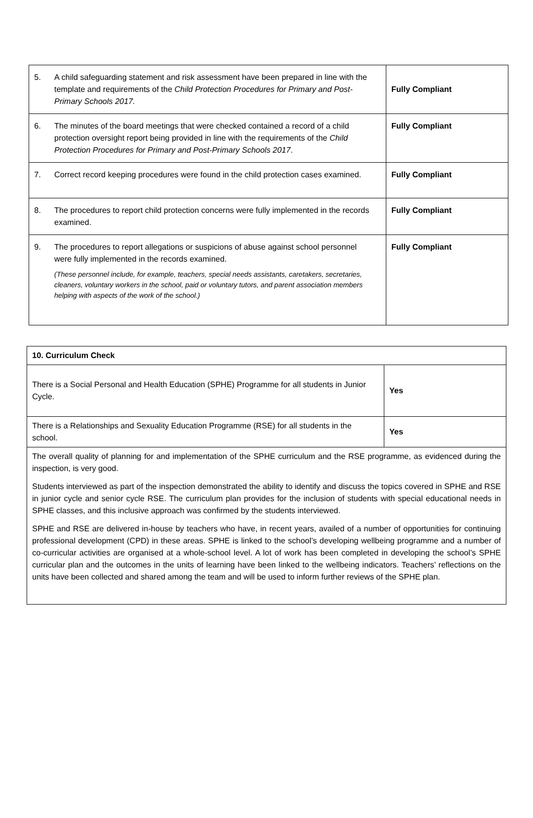| 5. A child safeguarding statement and risk assessment have been prepared in line with the template and requirements of the Child Protection Procedures for Primary and Post-Primary Schools 2017. | Fully Compliant |
| 6. The minutes of the board meetings that were checked contained a record of a child protection oversight report being provided in line with the requirements of the Child Protection Procedures for Primary and Post-Primary Schools 2017 . | Fully Compliant |
| 7. Correct record keeping procedures were found in the child protection cases examined. | Fully Compliant |
| 8. The procedures to report child protection concerns were fully implemented in the records examined. | Fully Compliant |
| 9. The procedures to report allegations or suspicions of abuse against school personnel were fully implemented in the records examined. (These personnel include, for example, teachers, special needs assistants, caretakers, secretaries, cleaners, voluntary workers in the school, paid or voluntary tutors, and parent association members helping with aspects of the work of the school.) | Fully Compliant |
| 10. Curriculum Check | |
| There is a Social Personal and Health Education (SPHE) Programme for all students in Junior Cycle. | Yes |
| There is a Relationships and Sexuality Education Programme (RSE) for all students in the school. | Yes |
| The overall quality of planning for and implementation of the SPHE curriculum and the RSE programme, as evidenced during the inspection, is very good. Students interviewed as part of the inspection demonstrated the ability to identify and discuss the topics covered in SPHE and RSE in junior cycle and senior cycle RSE. The curriculum plan provides for the inclusion of students with special educational needs in SPHE classes, and this inclusive approach was confirmed by the students interviewed. SPHE and RSE are delivered in-house by teachers who have, in recent years, availed of a number of opportunities for continuing professional development (CPD) in these areas. SPHE is linked to the school’s developing wellbeing programme and a number of co-curricular activities are organised at a whole-school level. A lot of work has been completed in developing the school’s SPHE curricular plan and the outcomes in the units of learning have been linked to the wellbeing indicators. Teachers’ reflections on the units have been collected and shared among the team and will be used to inform further reviews of the SPHE plan. | |